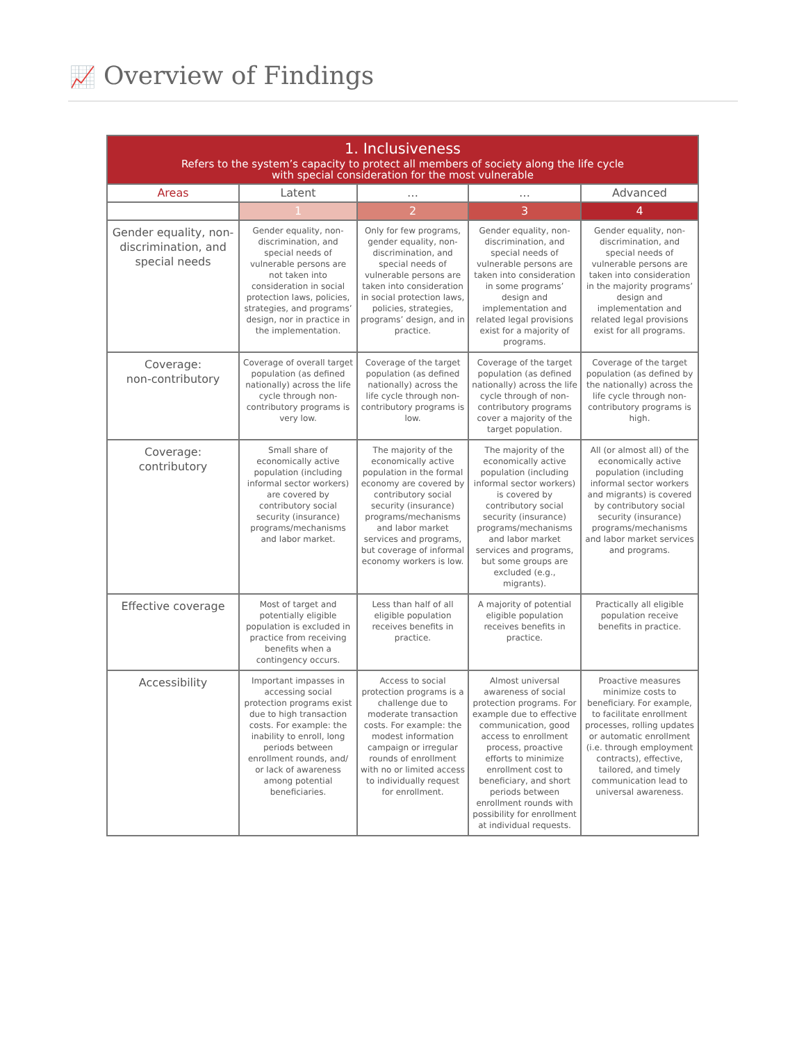📈 Overview of Findings
| 1. Inclusiveness Refers to the system’s capacity to protect all members of society along the life cycle with special consideration for the most vulnerable | | | | |
| --- | --- | --- | --- | --- |
| Areas | Latent | … | … | Advanced |
| | 1 | 2 | 3 | 4 |
| Gender equality, non-discrimination, and special needs | Gender equality, non-discrimination, and special needs of vulnerable persons are not taken into consideration in social protection laws, policies, strategies, and programs’ design, nor in practice in the implementation. | Only for few programs, gender equality, non-discrimination, and special needs of vulnerable persons are taken into consideration in social protection laws, policies, strategies, programs’ design, and in practice. | Gender equality, non-discrimination, and special needs of vulnerable persons are taken into consideration in some programs’ design and implementation and related legal provisions exist for a majority of programs. | Gender equality, non-discrimination, and special needs of vulnerable persons are taken into consideration in the majority programs’ design and implementation and related legal provisions exist for all programs. |
| Coverage: non-contributory | Coverage of overall target population (as defined nationally) across the life cycle through non-contributory programs is very low. | Coverage of the target population (as defined nationally) across the life cycle through non-contributory programs is low. | Coverage of the target population (as defined nationally) across the life cycle through of non-contributory programs cover a majority of the target population. | Coverage of the target population (as defined by the nationally) across the life cycle through non-contributory programs is high. |
| Coverage: contributory | Small share of economically active population (including informal sector workers) are covered by contributory social security (insurance) programs/mechanisms and labor market. | The majority of the economically active population in the formal economy are covered by contributory social security (insurance) programs/mechanisms and labor market services and programs, but coverage of informal economy workers is low. | The majority of the economically active population (including informal sector workers) is covered by contributory social security (insurance) programs/mechanisms and labor market services and programs, but some groups are excluded (e.g., migrants). | All (or almost all) of the economically active population (including informal sector workers and migrants) is covered by contributory social security (insurance) programs/mechanisms and labor market services and programs. |
| Effective coverage | Most of target and potentially eligible population is excluded in practice from receiving benefits when a contingency occurs. | Less than half of all eligible population receives benefits in practice. | A majority of potential eligible population receives benefits in practice. | Practically all eligible population receive benefits in practice. |
| Accessibility | Important impasses in accessing social protection programs exist due to high transaction costs. For example: the inability to enroll, long periods between enrollment rounds, and/ or lack of awareness among potential beneficiaries. | Access to social protection programs is a challenge due to moderate transaction costs. For example: the modest information campaign or irregular rounds of enrollment with no or limited access to individually request for enrollment. | Almost universal awareness of social protection programs. For example due to effective communication, good access to enrollment process, proactive efforts to minimize enrollment cost to beneficiary, and short periods between enrollment rounds with possibility for enrollment at individual requests. | Proactive measures minimize costs to beneficiary. For example, to facilitate enrollment processes, rolling updates or automatic enrollment (i.e. through employment contracts), effective, tailored, and timely communication lead to universal awareness. |